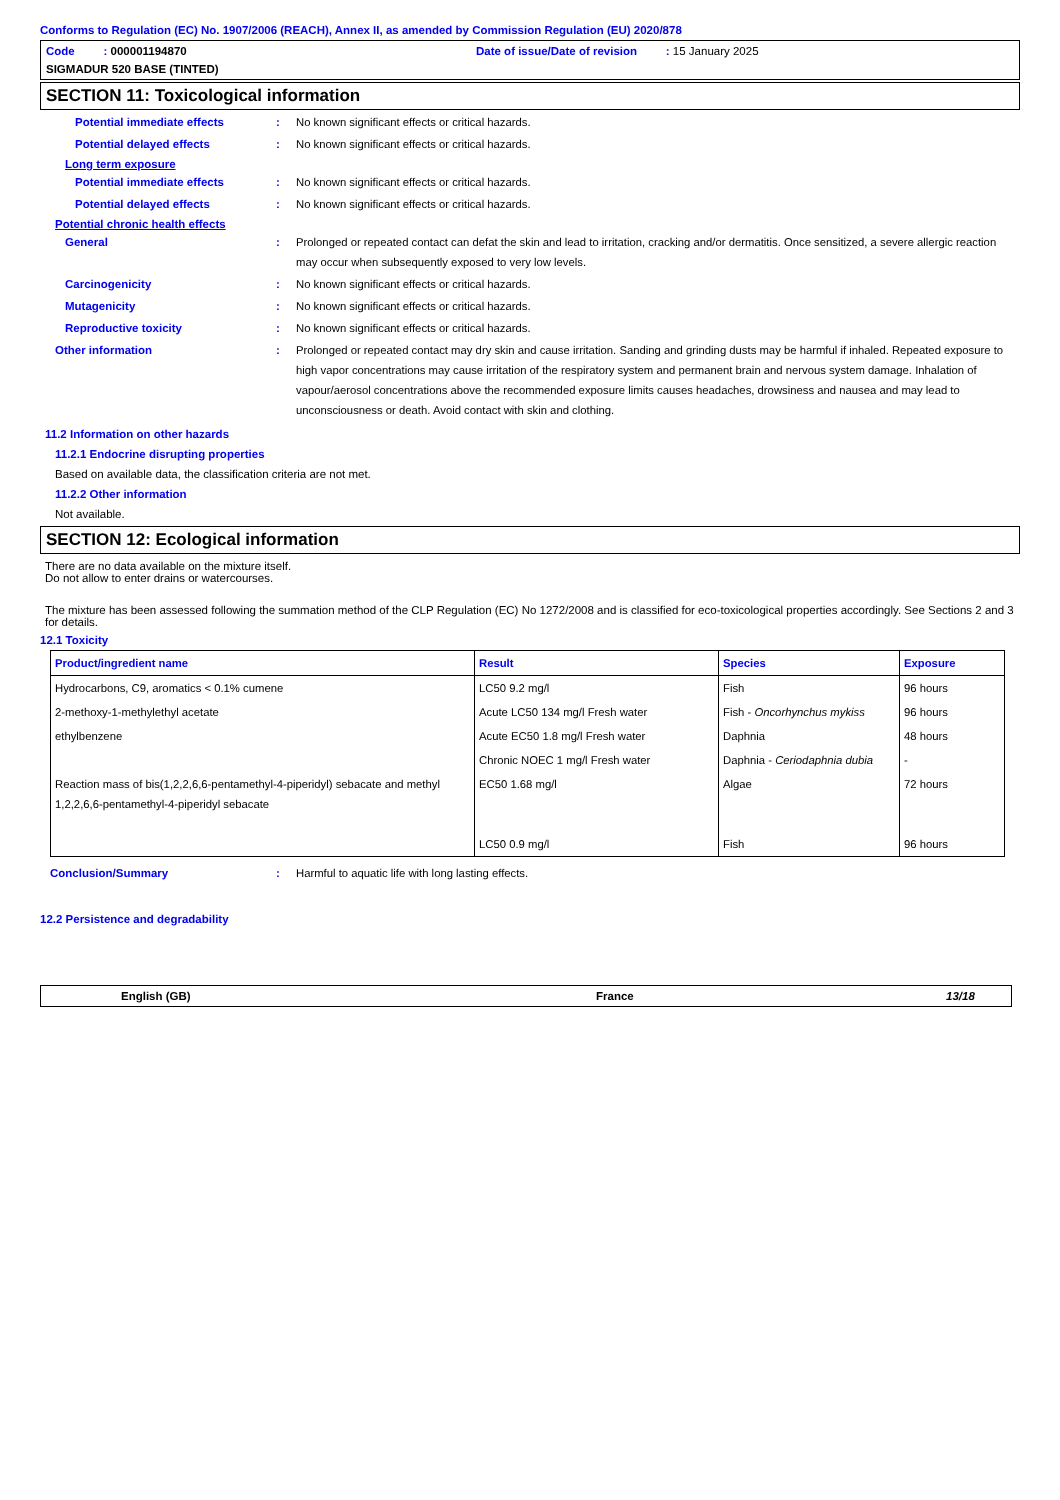Conforms to Regulation (EC) No. 1907/2006 (REACH), Annex II, as amended by Commission Regulation (EU) 2020/878
Code : 000001194870
Date of issue/Date of revision : 15 January 2025
SIGMADUR 520 BASE (TINTED)
SECTION 11: Toxicological information
Potential immediate effects : No known significant effects or critical hazards.
Potential delayed effects : No known significant effects or critical hazards.
Long term exposure
Potential immediate effects : No known significant effects or critical hazards.
Potential delayed effects : No known significant effects or critical hazards.
Potential chronic health effects
General : Prolonged or repeated contact can defat the skin and lead to irritation, cracking and/or dermatitis. Once sensitized, a severe allergic reaction may occur when subsequently exposed to very low levels.
Carcinogenicity : No known significant effects or critical hazards.
Mutagenicity : No known significant effects or critical hazards.
Reproductive toxicity : No known significant effects or critical hazards.
Other information : Prolonged or repeated contact may dry skin and cause irritation. Sanding and grinding dusts may be harmful if inhaled. Repeated exposure to high vapor concentrations may cause irritation of the respiratory system and permanent brain and nervous system damage. Inhalation of vapour/aerosol concentrations above the recommended exposure limits causes headaches, drowsiness and nausea and may lead to unconsciousness or death. Avoid contact with skin and clothing.
11.2 Information on other hazards
11.2.1 Endocrine disrupting properties
Based on available data, the classification criteria are not met.
11.2.2 Other information
Not available.
SECTION 12: Ecological information
There are no data available on the mixture itself.
Do not allow to enter drains or watercourses.
The mixture has been assessed following the summation method of the CLP Regulation (EC) No 1272/2008 and is classified for eco-toxicological properties accordingly. See Sections 2 and 3 for details.
12.1 Toxicity
| Product/ingredient name | Result | Species | Exposure |
| --- | --- | --- | --- |
| Hydrocarbons, C9, aromatics < 0.1% cumene | LC50 9.2 mg/l | Fish | 96 hours |
| 2-methoxy-1-methylethyl acetate | Acute LC50 134 mg/l Fresh water | Fish - Oncorhynchus mykiss | 96 hours |
| ethylbenzene | Acute EC50 1.8 mg/l Fresh water | Daphnia | 48 hours |
| | Chronic NOEC 1 mg/l Fresh water | Daphnia - Ceriodaphnia dubia | - |
| Reaction mass of bis(1,2,2,6,6-pentamethyl-4-piperidyl) sebacate and methyl 1,2,2,6,6-pentamethyl-4-piperidyl sebacate | EC50 1.68 mg/l LC50 0.9 mg/l | Algae Fish | 72 hours 96 hours |
Conclusion/Summary : Harmful to aquatic life with long lasting effects.
12.2 Persistence and degradability
English (GB) France 13/18